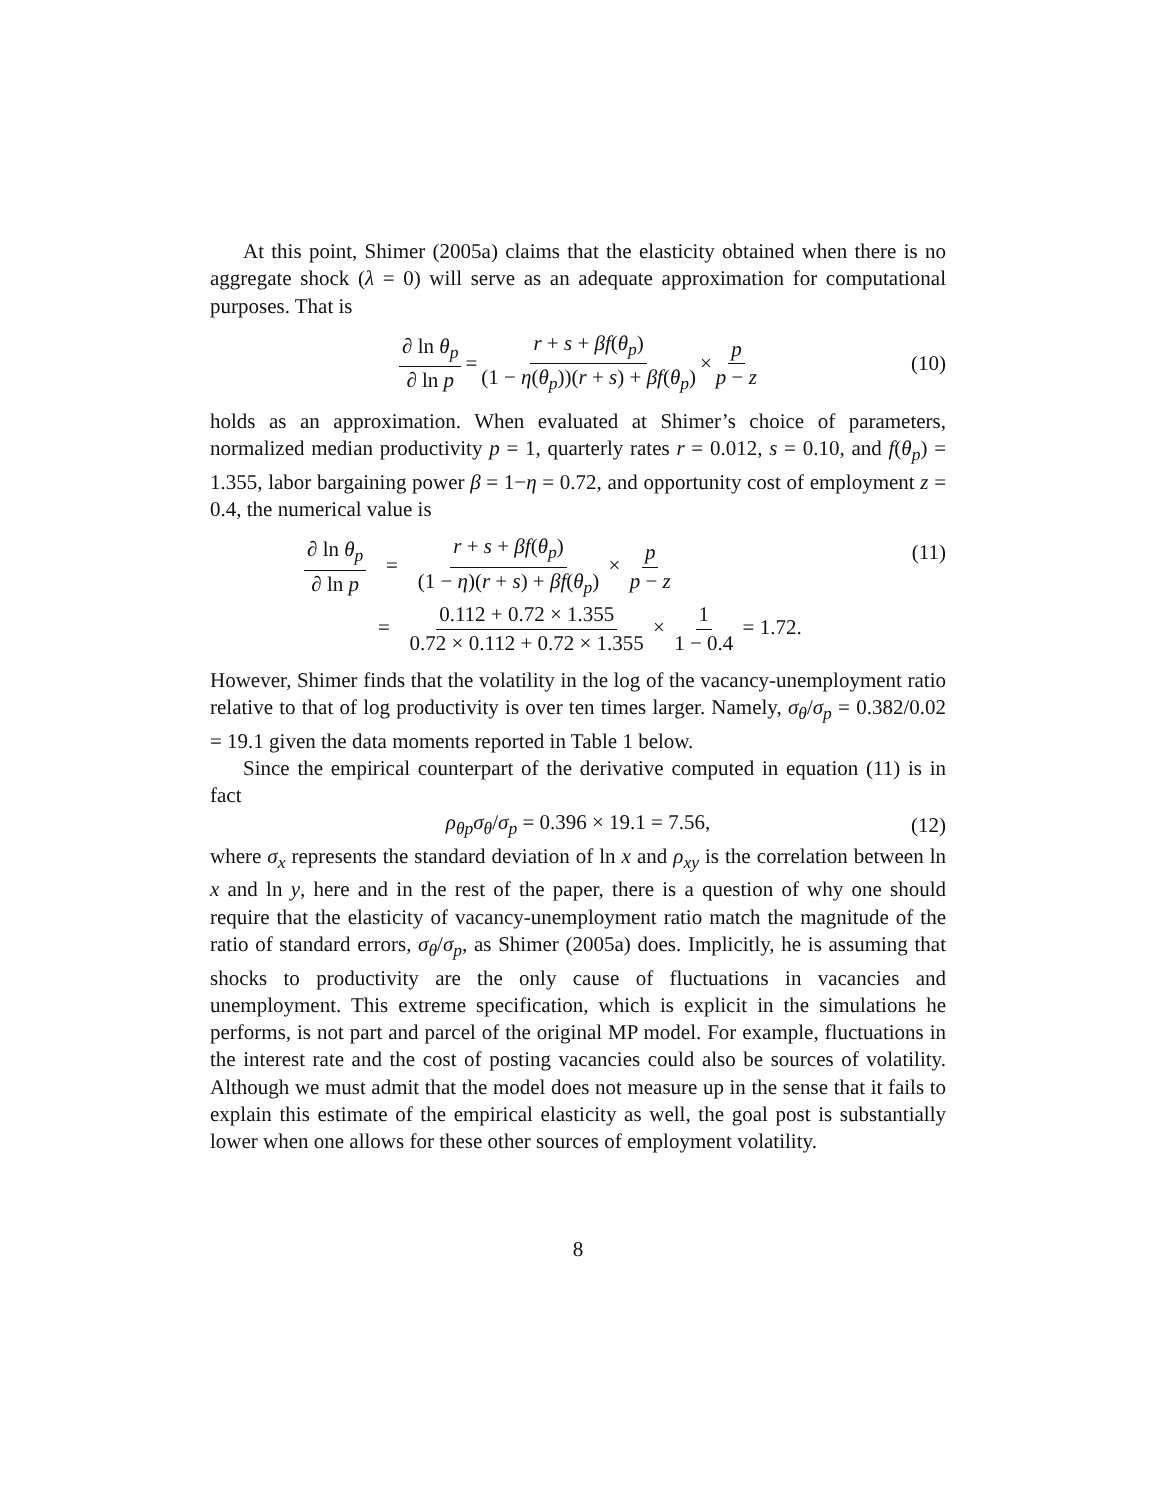At this point, Shimer (2005a) claims that the elasticity obtained when there is no aggregate shock (λ = 0) will serve as an adequate approximation for computational purposes. That is
∂ ln θ<sub>p</sub> ∂ ln p = r + s + βf(θ<sub>p</sub>) (1 − η(θ<sub>p</sub>))(r + s) + βf(θ<sub>p</sub>) × p p − z (10)
holds as an approximation. When evaluated at Shimer’s choice of parameters, normalized median productivity p = 1, quarterly rates r = 0.012, s = 0.10, and f(θ<sub>p</sub>) = 1.355, labor bargaining power β = 1−η = 0.72, and opportunity cost of employment z = 0.4, the numerical value is
∂ ln θ<sub>p</sub> ∂ ln p = r + s + βf(θ<sub>p</sub>) (1 − η)(r + s) + βf(θ<sub>p</sub>) × p p − z
= 0.112 + 0.72 × 1.355 0.72 × 0.112 + 0.72 × 1.355 × 1 1 − 0.4 = 1.72.
(11)
However, Shimer finds that the volatility in the log of the vacancy-unemployment ratio relative to that of log productivity is over ten times larger. Namely, σ<sub>θ</sub>/σ<sub>p</sub> = 0.382/0.02 = 19.1 given the data moments reported in Table 1 below.
Since the empirical counterpart of the derivative computed in equation (11) is in fact
ρ<sub>θp</sub>σ<sub>θ</sub>/σ<sub>p</sub> = 0.396 × 19.1 = 7.56, (12)
where σ<sub>x</sub> represents the standard deviation of ln x and ρ<sub>xy</sub> is the correlation between ln x and ln y, here and in the rest of the paper, there is a question of why one should require that the elasticity of vacancy-unemployment ratio match the magnitude of the ratio of standard errors, σ<sub>θ</sub>/σ<sub>p</sub>, as Shimer (2005a) does. Implicitly, he is assuming that shocks to productivity are the only cause of fluctuations in vacancies and unemployment. This extreme specification, which is explicit in the simulations he performs, is not part and parcel of the original MP model. For example, fluctuations in the interest rate and the cost of posting vacancies could also be sources of volatility. Although we must admit that the model does not measure up in the sense that it fails to explain this estimate of the empirical elasticity as well, the goal post is substantially lower when one allows for these other sources of employment volatility.
8